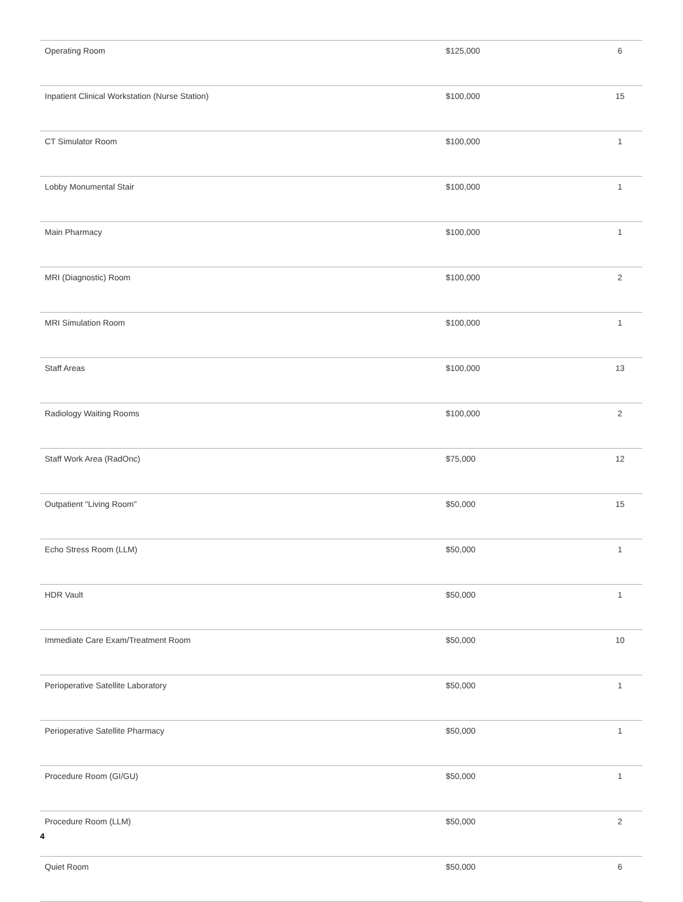| Operating Room | $125,000 | 6 |
| Inpatient Clinical Workstation (Nurse Station) | $100,000 | 15 |
| CT Simulator Room | $100,000 | 1 |
| Lobby Monumental Stair | $100,000 | 1 |
| Main Pharmacy | $100,000 | 1 |
| MRI (Diagnostic) Room | $100,000 | 2 |
| MRI Simulation Room | $100,000 | 1 |
| Staff Areas | $100,000 | 13 |
| Radiology Waiting Rooms | $100,000 | 2 |
| Staff Work Area (RadOnc) | $75,000 | 12 |
| Outpatient "Living Room" | $50,000 | 15 |
| Echo Stress Room (LLM) | $50,000 | 1 |
| HDR Vault | $50,000 | 1 |
| Immediate Care Exam/Treatment Room | $50,000 | 10 |
| Perioperative Satellite Laboratory | $50,000 | 1 |
| Perioperative Satellite Pharmacy | $50,000 | 1 |
| Procedure Room (GI/GU) | $50,000 | 1 |
| Procedure Room (LLM) | $50,000 | 2 |
| Quiet Room | $50,000 | 6 |
4